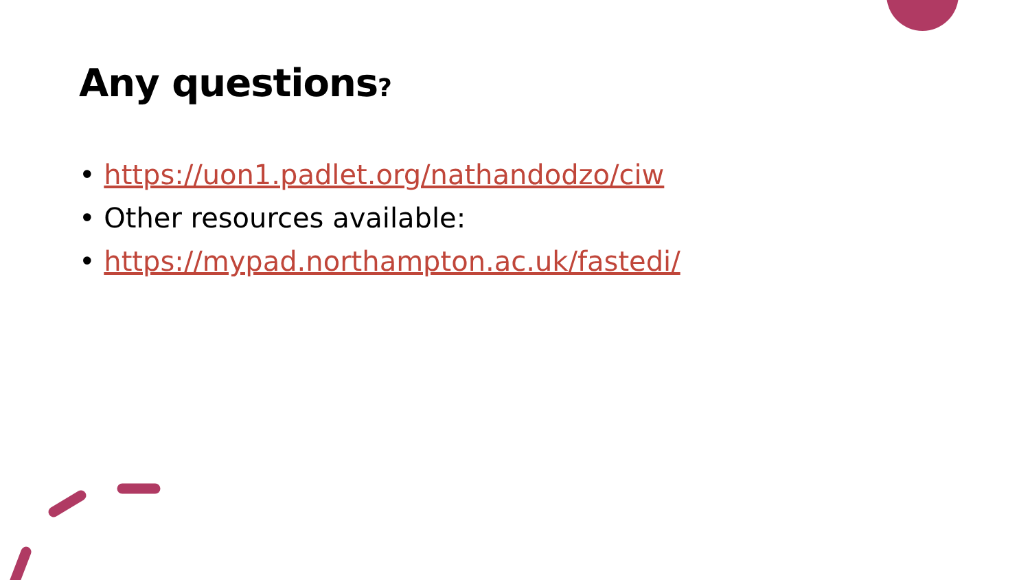Any questions?
• https://uon1.padlet.org/nathandodzo/ciw
• Other resources available:
• https://mypad.northampton.ac.uk/fastedi/